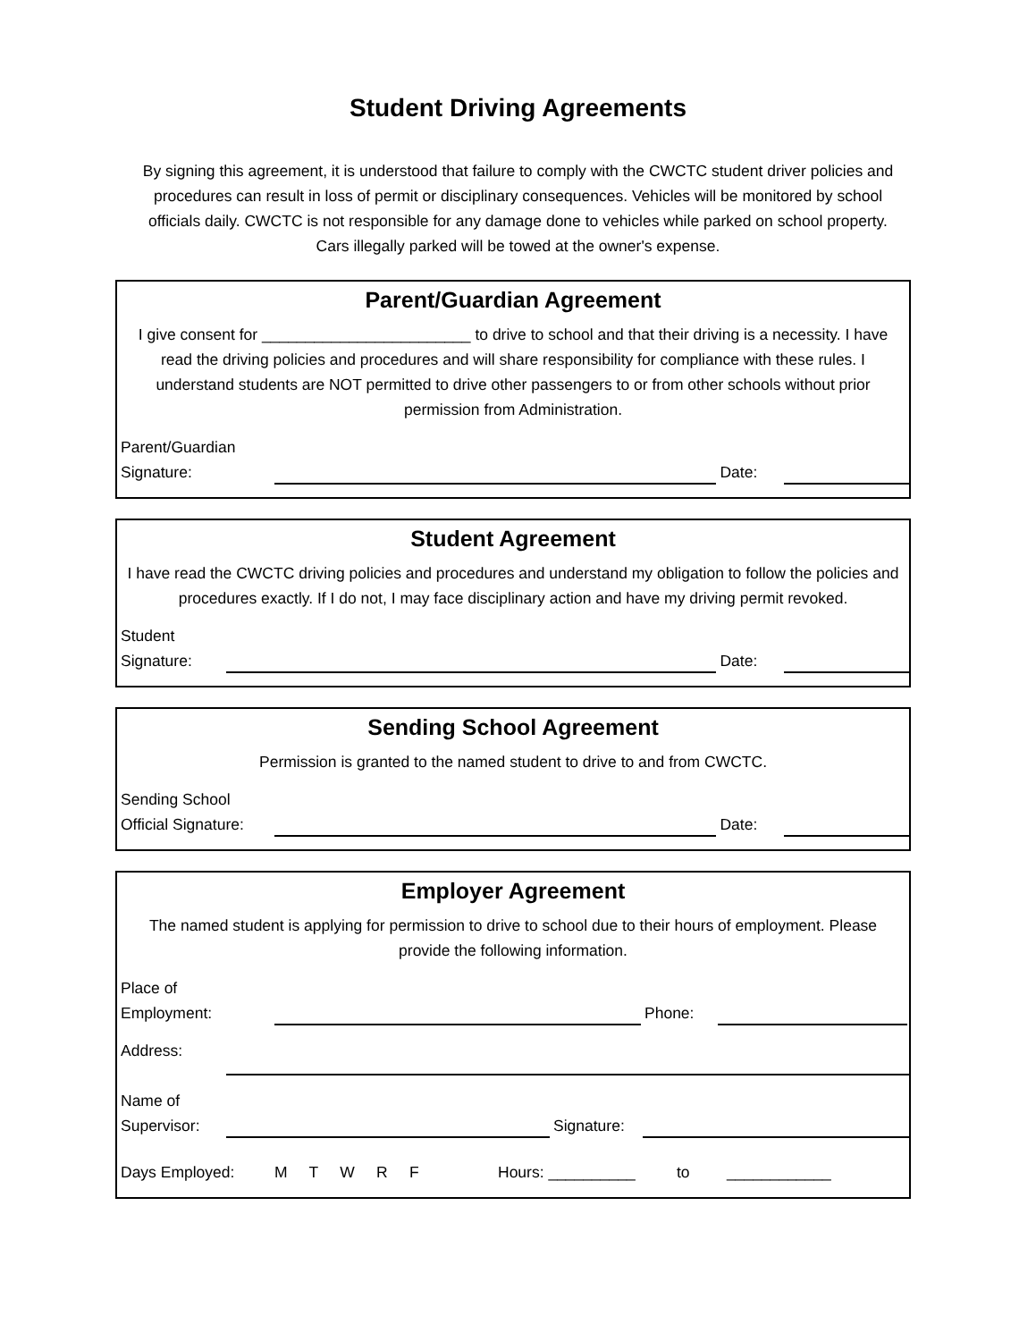Student Driving Agreements
By signing this agreement, it is understood that failure to comply with the CWCTC student driver policies and procedures can result in loss of permit or disciplinary consequences. Vehicles will be monitored by school officials daily. CWCTC is not responsible for any damage done to vehicles while parked on school property. Cars illegally parked will be towed at the owner's expense.
Parent/Guardian Agreement
I give consent for ________________________ to drive to school and that their driving is a necessity. I have read the driving policies and procedures and will share responsibility for compliance with these rules. I understand students are NOT permitted to drive other passengers to or from other schools without prior permission from Administration.
Parent/Guardian
Signature:
Date:
Student Agreement
I have read the CWCTC driving policies and procedures and understand my obligation to follow the policies and procedures exactly. If I do not, I may face disciplinary action and have my driving permit revoked.
Student
Signature:
Date:
Sending School Agreement
Permission is granted to the named student to drive to and from CWCTC.
Sending School
Official Signature:
Date:
Employer Agreement
The named student is applying for permission to drive to school due to their hours of employment. Please provide the following information.
Place of
Employment:
Phone:
Address:
Name of
Supervisor:
Signature:
Days Employed:
M T W R F
Hours: __________
to
____________